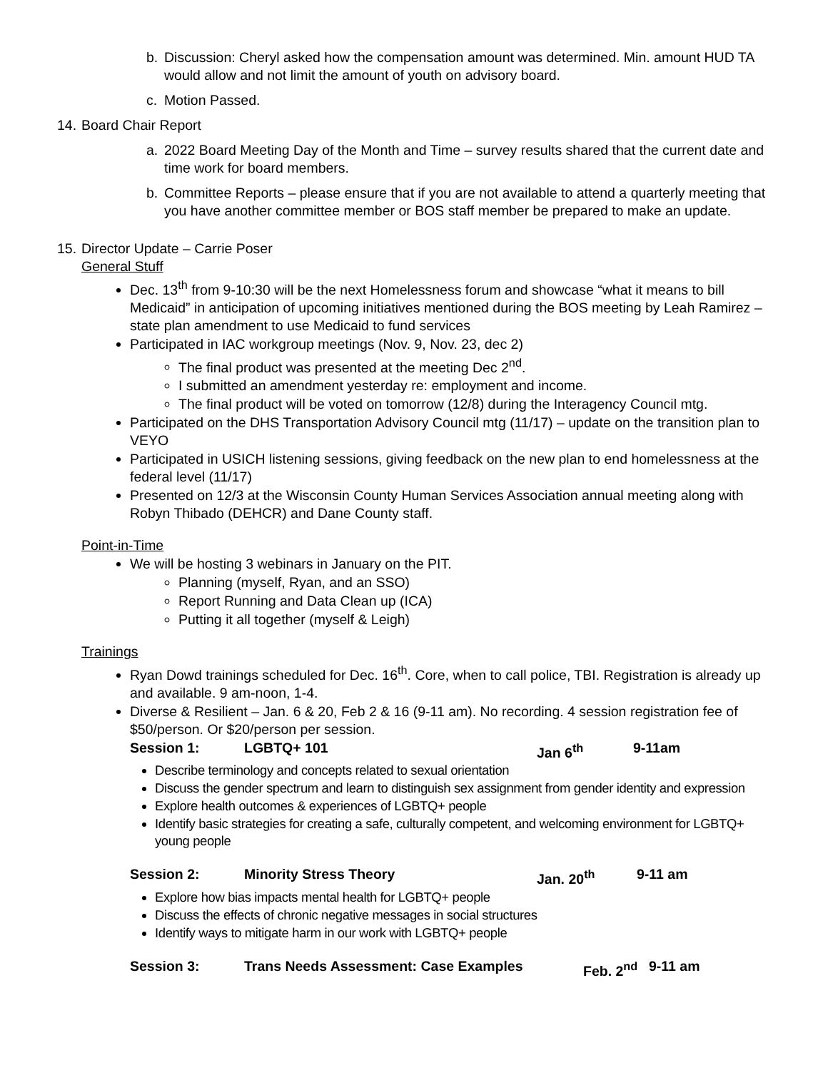b. Discussion: Cheryl asked how the compensation amount was determined. Min. amount HUD TA would allow and not limit the amount of youth on advisory board.
c. Motion Passed.
14.
Board Chair Report
a. 2022 Board Meeting Day of the Month and Time – survey results shared that the current date and time work for board members.
b. Committee Reports – please ensure that if you are not available to attend a quarterly meeting that you have another committee member or BOS staff member be prepared to make an update.
15.
Director Update – Carrie Poser
General Stuff
Dec. 13<sup>th</sup> from 9-10:30 will be the next Homelessness forum and showcase “what it means to bill Medicaid” in anticipation of upcoming initiatives mentioned during the BOS meeting by Leah Ramirez – state plan amendment to use Medicaid to fund services
Participated in IAC workgroup meetings (Nov. 9, Nov. 23, dec 2)
The final product was presented at the meeting Dec 2<sup>nd</sup>.
I submitted an amendment yesterday re: employment and income.
The final product will be voted on tomorrow (12/8) during the Interagency Council mtg.
Participated on the DHS Transportation Advisory Council mtg (11/17) – update on the transition plan to VEYO
Participated in USICH listening sessions, giving feedback on the new plan to end homelessness at the federal level (11/17)
Presented on 12/3 at the Wisconsin County Human Services Association annual meeting along with Robyn Thibado (DEHCR) and Dane County staff.
Point-in-Time
We will be hosting 3 webinars in January on the PIT.
Planning (myself, Ryan, and an SSO)
Report Running and Data Clean up (ICA)
Putting it all together (myself & Leigh)
Trainings
Ryan Dowd trainings scheduled for Dec. 16<sup>th</sup>. Core, when to call police, TBI. Registration is already up and available. 9 am-noon, 1-4.
Diverse & Resilient – Jan. 6 & 20, Feb 2 & 16 (9-11 am). No recording. 4 session registration fee of $50/person. Or $20/person per session.
Session 1: LGBTQ+ 101 Jan 6<sup>th</sup> 9-11am
Describe terminology and concepts related to sexual orientation
Discuss the gender spectrum and learn to distinguish sex assignment from gender identity and expression
Explore health outcomes & experiences of LGBTQ+ people
Identify basic strategies for creating a safe, culturally competent, and welcoming environment for LGBTQ+ young people
Session 2: Minority Stress Theory Jan. 20<sup>th</sup> 9-11 am
Explore how bias impacts mental health for LGBTQ+ people
Discuss the effects of chronic negative messages in social structures
Identify ways to mitigate harm in our work with LGBTQ+ people
Session 3: Trans Needs Assessment: Case Examples Feb. 2<sup>nd</sup> 9-11 am